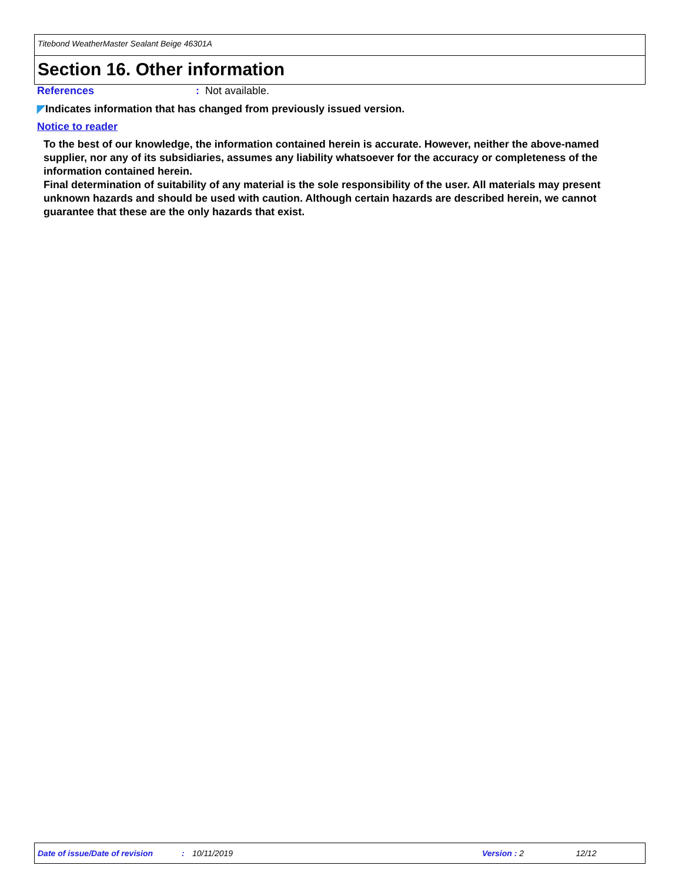Titebond WeatherMaster Sealant Beige 46301A
Section 16. Other information
References: Not available.
◤Indicates information that has changed from previously issued version.
Notice to reader
To the best of our knowledge, the information contained herein is accurate. However, neither the above-named supplier, nor any of its subsidiaries, assumes any liability whatsoever for the accuracy or completeness of the information contained herein.
Final determination of suitability of any material is the sole responsibility of the user. All materials may present unknown hazards and should be used with caution. Although certain hazards are described herein, we cannot guarantee that these are the only hazards that exist.
Date of issue/Date of revision: 10/11/2019 Version : 2 12/12